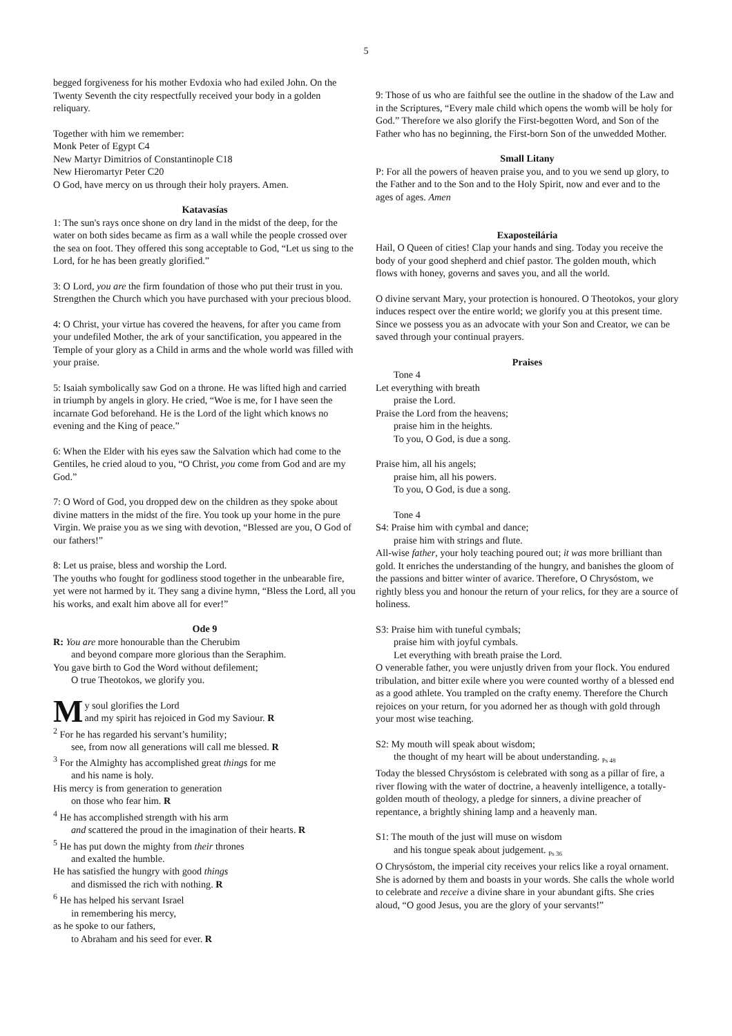5
begged forgiveness for his mother Evdoxia who had exiled John. On the Twenty Seventh the city respectfully received your body in a golden reliquary.
Together with him we remember:
Monk Peter of Egypt C4
New Martyr Dimitrios of Constantinople C18
New Hieromartyr Peter C20
O God, have mercy on us through their holy prayers. Amen.
Katavasías
1: The sun's rays once shone on dry land in the midst of the deep, for the water on both sides became as firm as a wall while the people crossed over the sea on foot. They offered this song acceptable to God, “Let us sing to the Lord, for he has been greatly glorified.”
3: O Lord, you are the firm foundation of those who put their trust in you. Strengthen the Church which you have purchased with your precious blood.
4: O Christ, your virtue has covered the heavens, for after you came from your undefiled Mother, the ark of your sanctification, you appeared in the Temple of your glory as a Child in arms and the whole world was filled with your praise.
5: Isaiah symbolically saw God on a throne. He was lifted high and carried in triumph by angels in glory. He cried, “Woe is me, for I have seen the incarnate God beforehand. He is the Lord of the light which knows no evening and the King of peace.”
6: When the Elder with his eyes saw the Salvation which had come to the Gentiles, he cried aloud to you, “O Christ, you come from God and are my God.”
7: O Word of God, you dropped dew on the children as they spoke about divine matters in the midst of the fire. You took up your home in the pure Virgin. We praise you as we sing with devotion, “Blessed are you, O God of our fathers!”
8: Let us praise, bless and worship the Lord.
The youths who fought for godliness stood together in the unbearable fire, yet were not harmed by it. They sang a divine hymn, “Bless the Lord, all you his works, and exalt him above all for ever!”
Ode 9
R: You are more honourable than the Cherubim
and beyond compare more glorious than the Seraphim.
You gave birth to God the Word without defilement;
O true Theotokos, we glorify you.
My soul glorifies the Lord
and my spirit has rejoiced in God my Saviour. R
<sup>2</sup> For he has regarded his servant’s humility;
see, from now all generations will call me blessed. R
<sup>3</sup> For the Almighty has accomplished great things for me
and his name is holy.
His mercy is from generation to generation
on those who fear him. R
<sup>4</sup> He has accomplished strength with his arm
and scattered the proud in the imagination of their hearts. R
<sup>5</sup> He has put down the mighty from their thrones
and exalted the humble.
He has satisfied the hungry with good things
and dismissed the rich with nothing. R
<sup>6</sup> He has helped his servant Israel
in remembering his mercy,
as he spoke to our fathers,
to Abraham and his seed for ever. R
9: Those of us who are faithful see the outline in the shadow of the Law and in the Scriptures, “Every male child which opens the womb will be holy for God.” Therefore we also glorify the First-begotten Word, and Son of the Father who has no beginning, the First-born Son of the unwedded Mother.
Small Litany
P: For all the powers of heaven praise you, and to you we send up glory, to the Father and to the Son and to the Holy Spirit, now and ever and to the ages of ages. Amen
Exaposteilária
Hail, O Queen of cities! Clap your hands and sing. Today you receive the body of your good shepherd and chief pastor. The golden mouth, which flows with honey, governs and saves you, and all the world.
O divine servant Mary, your protection is honoured. O Theotokos, your glory induces respect over the entire world; we glorify you at this present time. Since we possess you as an advocate with your Son and Creator, we can be saved through your continual prayers.
Praises
Tone 4
Let everything with breath
praise the Lord.
Praise the Lord from the heavens;
praise him in the heights.
To you, O God, is due a song.
Praise him, all his angels;
praise him, all his powers.
To you, O God, is due a song.
Tone 4
S4: Praise him with cymbal and dance;
praise him with strings and flute.
All-wise father, your holy teaching poured out; it was more brilliant than gold. It enriches the understanding of the hungry, and banishes the gloom of the passions and bitter winter of avarice. Therefore, O Chrysóstom, we rightly bless you and honour the return of your relics, for they are a source of holiness.
S3: Praise him with tuneful cymbals;
praise him with joyful cymbals.
Let everything with breath praise the Lord.
O venerable father, you were unjustly driven from your flock. You endured tribulation, and bitter exile where you were counted worthy of a blessed end as a good athlete. You trampled on the crafty enemy. Therefore the Church rejoices on your return, for you adorned her as though with gold through your most wise teaching.
S2: My mouth will speak about wisdom;
the thought of my heart will be about understanding. <sub>Ps 48</sub>
Today the blessed Chrysóstom is celebrated with song as a pillar of fire, a river flowing with the water of doctrine, a heavenly intelligence, a totally-golden mouth of theology, a pledge for sinners, a divine preacher of repentance, a brightly shining lamp and a heavenly man.
S1: The mouth of the just will muse on wisdom
and his tongue speak about judgement. <sub>Ps 36</sub>
O Chrysóstom, the imperial city receives your relics like a royal ornament. She is adorned by them and boasts in your words. She calls the whole world to celebrate and receive a divine share in your abundant gifts. She cries aloud, “O good Jesus, you are the glory of your servants!”